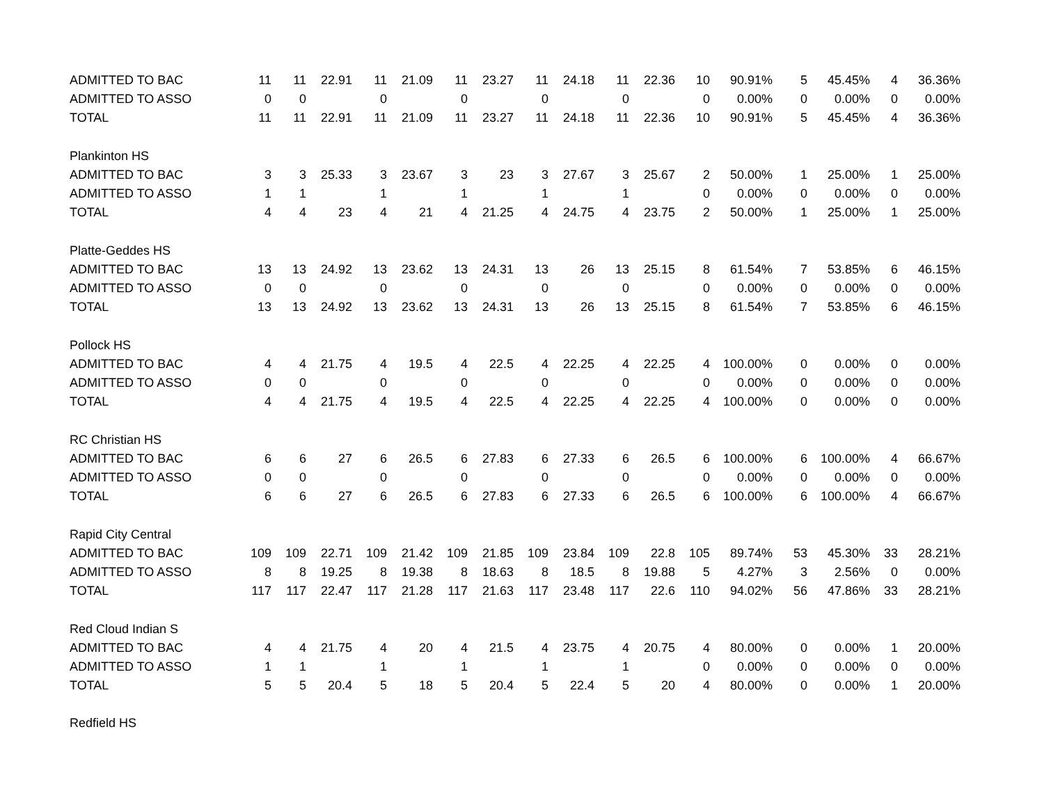| ADMITTED TO BAC | 11 | 11 | 22.91 | 11 | 21.09 | 11 | 23.27 | 11 | 24.18 | 11 | 22.36 | 10 | 90.91% | 5 | 45.45% | 4 | 36.36% |
| ADMITTED TO ASSO | 0 | 0 | | 0 | | 0 | | 0 | | 0 | | 0 | 0.00% | 0 | 0.00% | 0 | 0.00% |
| TOTAL | 11 | 11 | 22.91 | 11 | 21.09 | 11 | 23.27 | 11 | 24.18 | 11 | 22.36 | 10 | 90.91% | 5 | 45.45% | 4 | 36.36% |
| Plankinton HS | | | | | | | | | | | | | | | | | |
| ADMITTED TO BAC | 3 | 3 | 25.33 | 3 | 23.67 | 3 | 23 | 3 | 27.67 | 3 | 25.67 | 2 | 50.00% | 1 | 25.00% | 1 | 25.00% |
| ADMITTED TO ASSO | 1 | 1 | | 1 | | 1 | | 1 | | 1 | | 0 | 0.00% | 0 | 0.00% | 0 | 0.00% |
| TOTAL | 4 | 4 | 23 | 4 | 21 | 4 | 21.25 | 4 | 24.75 | 4 | 23.75 | 2 | 50.00% | 1 | 25.00% | 1 | 25.00% |
| Platte-Geddes HS | | | | | | | | | | | | | | | | | |
| ADMITTED TO BAC | 13 | 13 | 24.92 | 13 | 23.62 | 13 | 24.31 | 13 | 26 | 13 | 25.15 | 8 | 61.54% | 7 | 53.85% | 6 | 46.15% |
| ADMITTED TO ASSO | 0 | 0 | | 0 | | 0 | | 0 | | 0 | | 0 | 0.00% | 0 | 0.00% | 0 | 0.00% |
| TOTAL | 13 | 13 | 24.92 | 13 | 23.62 | 13 | 24.31 | 13 | 26 | 13 | 25.15 | 8 | 61.54% | 7 | 53.85% | 6 | 46.15% |
| Pollock HS | | | | | | | | | | | | | | | | | |
| ADMITTED TO BAC | 4 | 4 | 21.75 | 4 | 19.5 | 4 | 22.5 | 4 | 22.25 | 4 | 22.25 | 4 | 100.00% | 0 | 0.00% | 0 | 0.00% |
| ADMITTED TO ASSO | 0 | 0 | | 0 | | 0 | | 0 | | 0 | | 0 | 0.00% | 0 | 0.00% | 0 | 0.00% |
| TOTAL | 4 | 4 | 21.75 | 4 | 19.5 | 4 | 22.5 | 4 | 22.25 | 4 | 22.25 | 4 | 100.00% | 0 | 0.00% | 0 | 0.00% |
| RC Christian HS | | | | | | | | | | | | | | | | | |
| ADMITTED TO BAC | 6 | 6 | 27 | 6 | 26.5 | 6 | 27.83 | 6 | 27.33 | 6 | 26.5 | 6 | 100.00% | 6 | 100.00% | 4 | 66.67% |
| ADMITTED TO ASSO | 0 | 0 | | 0 | | 0 | | 0 | | 0 | | 0 | 0.00% | 0 | 0.00% | 0 | 0.00% |
| TOTAL | 6 | 6 | 27 | 6 | 26.5 | 6 | 27.83 | 6 | 27.33 | 6 | 26.5 | 6 | 100.00% | 6 | 100.00% | 4 | 66.67% |
| Rapid City Central | | | | | | | | | | | | | | | | | |
| ADMITTED TO BAC | 109 | 109 | 22.71 | 109 | 21.42 | 109 | 21.85 | 109 | 23.84 | 109 | 22.8 | 105 | 89.74% | 53 | 45.30% | 33 | 28.21% |
| ADMITTED TO ASSO | 8 | 8 | 19.25 | 8 | 19.38 | 8 | 18.63 | 8 | 18.5 | 8 | 19.88 | 5 | 4.27% | 3 | 2.56% | 0 | 0.00% |
| TOTAL | 117 | 117 | 22.47 | 117 | 21.28 | 117 | 21.63 | 117 | 23.48 | 117 | 22.6 | 110 | 94.02% | 56 | 47.86% | 33 | 28.21% |
| Red Cloud Indian S | | | | | | | | | | | | | | | | | |
| ADMITTED TO BAC | 4 | 4 | 21.75 | 4 | 20 | 4 | 21.5 | 4 | 23.75 | 4 | 20.75 | 4 | 80.00% | 0 | 0.00% | 1 | 20.00% |
| ADMITTED TO ASSO | 1 | 1 | | 1 | | 1 | | 1 | | 1 | | 0 | 0.00% | 0 | 0.00% | 0 | 0.00% |
| TOTAL | 5 | 5 | 20.4 | 5 | 18 | 5 | 20.4 | 5 | 22.4 | 5 | 20 | 4 | 80.00% | 0 | 0.00% | 1 | 20.00% |
| Redfield HS | | | | | | | | | | | | | | | | | |